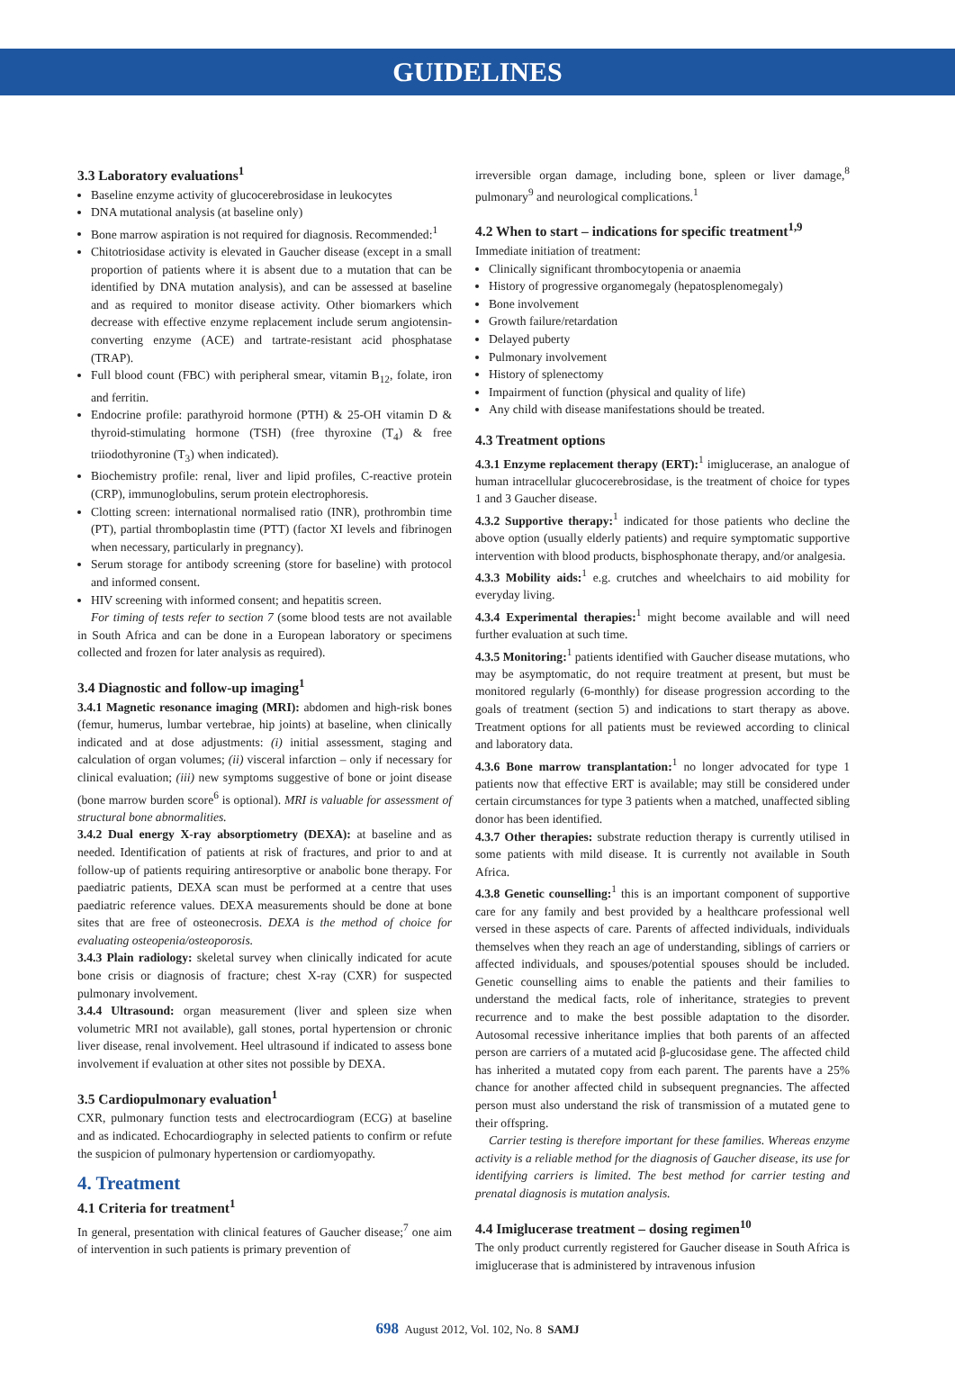GUIDELINES
3.3 Laboratory evaluations<sup>1</sup>
Baseline enzyme activity of glucocerebrosidase in leukocytes
DNA mutational analysis (at baseline only)
Bone marrow aspiration is not required for diagnosis. Recommended:<sup>1</sup>
Chitotriosidase activity is elevated in Gaucher disease (except in a small proportion of patients where it is absent due to a mutation that can be identified by DNA mutation analysis), and can be assessed at baseline and as required to monitor disease activity. Other biomarkers which decrease with effective enzyme replacement include serum angiotensin-converting enzyme (ACE) and tartrate-resistant acid phosphatase (TRAP).
Full blood count (FBC) with peripheral smear, vitamin B<sub>12</sub>, folate, iron and ferritin.
Endocrine profile: parathyroid hormone (PTH) & 25-OH vitamin D & thyroid-stimulating hormone (TSH) (free thyroxine (T<sub>4</sub>) & free triiodothyronine (T<sub>3</sub>) when indicated).
Biochemistry profile: renal, liver and lipid profiles, C-reactive protein (CRP), immunoglobulins, serum protein electrophoresis.
Clotting screen: international normalised ratio (INR), prothrombin time (PT), partial thromboplastin time (PTT) (factor XI levels and fibrinogen when necessary, particularly in pregnancy).
Serum storage for antibody screening (store for baseline) with protocol and informed consent.
HIV screening with informed consent; and hepatitis screen.
For timing of tests refer to section 7 (some blood tests are not available in South Africa and can be done in a European laboratory or specimens collected and frozen for later analysis as required).
3.4 Diagnostic and follow-up imaging<sup>1</sup>
3.4.1 Magnetic resonance imaging (MRI): abdomen and high-risk bones (femur, humerus, lumbar vertebrae, hip joints) at baseline, when clinically indicated and at dose adjustments: (i) initial assessment, staging and calculation of organ volumes; (ii) visceral infarction – only if necessary for clinical evaluation; (iii) new symptoms suggestive of bone or joint disease (bone marrow burden score<sup>6</sup> is optional). MRI is valuable for assessment of structural bone abnormalities.
3.4.2 Dual energy X-ray absorptiometry (DEXA): at baseline and as needed. Identification of patients at risk of fractures, and prior to and at follow-up of patients requiring antiresorptive or anabolic bone therapy. For paediatric patients, DEXA scan must be performed at a centre that uses paediatric reference values. DEXA measurements should be done at bone sites that are free of osteonecrosis. DEXA is the method of choice for evaluating osteopenia/osteoporosis.
3.4.3 Plain radiology: skeletal survey when clinically indicated for acute bone crisis or diagnosis of fracture; chest X-ray (CXR) for suspected pulmonary involvement.
3.4.4 Ultrasound: organ measurement (liver and spleen size when volumetric MRI not available), gall stones, portal hypertension or chronic liver disease, renal involvement. Heel ultrasound if indicated to assess bone involvement if evaluation at other sites not possible by DEXA.
3.5 Cardiopulmonary evaluation<sup>1</sup>
CXR, pulmonary function tests and electrocardiogram (ECG) at baseline and as indicated. Echocardiography in selected patients to confirm or refute the suspicion of pulmonary hypertension or cardiomyopathy.
4. Treatment
4.1 Criteria for treatment<sup>1</sup>
In general, presentation with clinical features of Gaucher disease;<sup>7</sup> one aim of intervention in such patients is primary prevention of
irreversible organ damage, including bone, spleen or liver damage,<sup>8</sup> pulmonary<sup>9</sup> and neurological complications.<sup>1</sup>
4.2 When to start – indications for specific treatment<sup>1,9</sup>
Immediate initiation of treatment:
Clinically significant thrombocytopenia or anaemia
History of progressive organomegaly (hepatosplenomegaly)
Bone involvement
Growth failure/retardation
Delayed puberty
Pulmonary involvement
History of splenectomy
Impairment of function (physical and quality of life)
Any child with disease manifestations should be treated.
4.3 Treatment options
4.3.1 Enzyme replacement therapy (ERT):<sup>1</sup> imiglucerase, an analogue of human intracellular glucocerebrosidase, is the treatment of choice for types 1 and 3 Gaucher disease.
4.3.2 Supportive therapy:<sup>1</sup> indicated for those patients who decline the above option (usually elderly patients) and require symptomatic supportive intervention with blood products, bisphosphonate therapy, and/or analgesia.
4.3.3 Mobility aids:<sup>1</sup> e.g. crutches and wheelchairs to aid mobility for everyday living.
4.3.4 Experimental therapies:<sup>1</sup> might become available and will need further evaluation at such time.
4.3.5 Monitoring:<sup>1</sup> patients identified with Gaucher disease mutations, who may be asymptomatic, do not require treatment at present, but must be monitored regularly (6-monthly) for disease progression according to the goals of treatment (section 5) and indications to start therapy as above. Treatment options for all patients must be reviewed according to clinical and laboratory data.
4.3.6 Bone marrow transplantation:<sup>1</sup> no longer advocated for type 1 patients now that effective ERT is available; may still be considered under certain circumstances for type 3 patients when a matched, unaffected sibling donor has been identified.
4.3.7 Other therapies: substrate reduction therapy is currently utilised in some patients with mild disease. It is currently not available in South Africa.
4.3.8 Genetic counselling:<sup>1</sup> this is an important component of supportive care for any family and best provided by a healthcare professional well versed in these aspects of care. Parents of affected individuals, individuals themselves when they reach an age of understanding, siblings of carriers or affected individuals, and spouses/potential spouses should be included. Genetic counselling aims to enable the patients and their families to understand the medical facts, role of inheritance, strategies to prevent recurrence and to make the best possible adaptation to the disorder. Autosomal recessive inheritance implies that both parents of an affected person are carriers of a mutated acid β-glucosidase gene. The affected child has inherited a mutated copy from each parent. The parents have a 25% chance for another affected child in subsequent pregnancies. The affected person must also understand the risk of transmission of a mutated gene to their offspring.
Carrier testing is therefore important for these families. Whereas enzyme activity is a reliable method for the diagnosis of Gaucher disease, its use for identifying carriers is limited. The best method for carrier testing and prenatal diagnosis is mutation analysis.
4.4 Imiglucerase treatment – dosing regimen<sup>10</sup>
The only product currently registered for Gaucher disease in South Africa is imiglucerase that is administered by intravenous infusion
698 August 2012, Vol. 102, No. 8 SAMJ